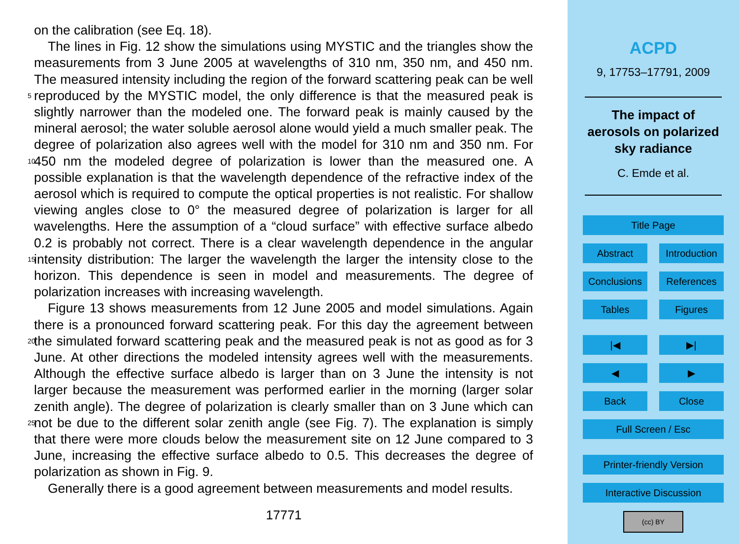on the calibration (see Eq. 18).
The lines in Fig. 12 show the simulations using MYSTIC and the triangles show the measurements from 3 June 2005 at wavelengths of 310 nm, 350 nm, and 450 nm. The measured intensity including the region of the forward scattering peak can be well 5 reproduced by the MYSTIC model, the only difference is that the measured peak is slightly narrower than the modeled one. The forward peak is mainly caused by the mineral aerosol; the water soluble aerosol alone would yield a much smaller peak. The degree of polarization also agrees well with the model for 310 nm and 350 nm. For 450 nm the modeled degree of polarization is lower than the measured one. A 10 possible explanation is that the wavelength dependence of the refractive index of the aerosol which is required to compute the optical properties is not realistic. For shallow viewing angles close to 0° the measured degree of polarization is larger for all wavelengths. Here the assumption of a “cloud surface” with effective surface albedo 0.2 is probably not correct. There is a clear wavelength dependence in the angular intensity 15 distribution: The larger the wavelength the larger the intensity close to the horizon. This dependence is seen in model and measurements. The degree of polarization increases with increasing wavelength.
Figure 13 shows measurements from 12 June 2005 and model simulations. Again there is a pronounced forward scattering peak. For this day the agreement between the 20 simulated forward scattering peak and the measured peak is not as good as for 3 June. At other directions the modeled intensity agrees well with the measurements. Although the effective surface albedo is larger than on 3 June the intensity is not larger because the measurement was performed earlier in the morning (larger solar zenith angle). The degree of polarization is clearly smaller than on 3 June which can not be due to the 25 different solar zenith angle (see Fig. 7). The explanation is simply that there were more clouds below the measurement site on 12 June compared to 3 June, increasing the effective surface albedo to 0.5. This decreases the degree of polarization as shown in Fig. 9.
Generally there is a good agreement between measurements and model results.
17771
ACPD
9, 17753–17791, 2009
The impact of
aerosols on polarized
sky radiance
C. Emde et al.
Title Page
Abstract Introduction
Conclusions
References
Tables Figures
|◀ ▶|
◀ ▶
Back Close
Full Screen / Esc
Printer-friendly Version
Interactive Discussion
(cc) BY